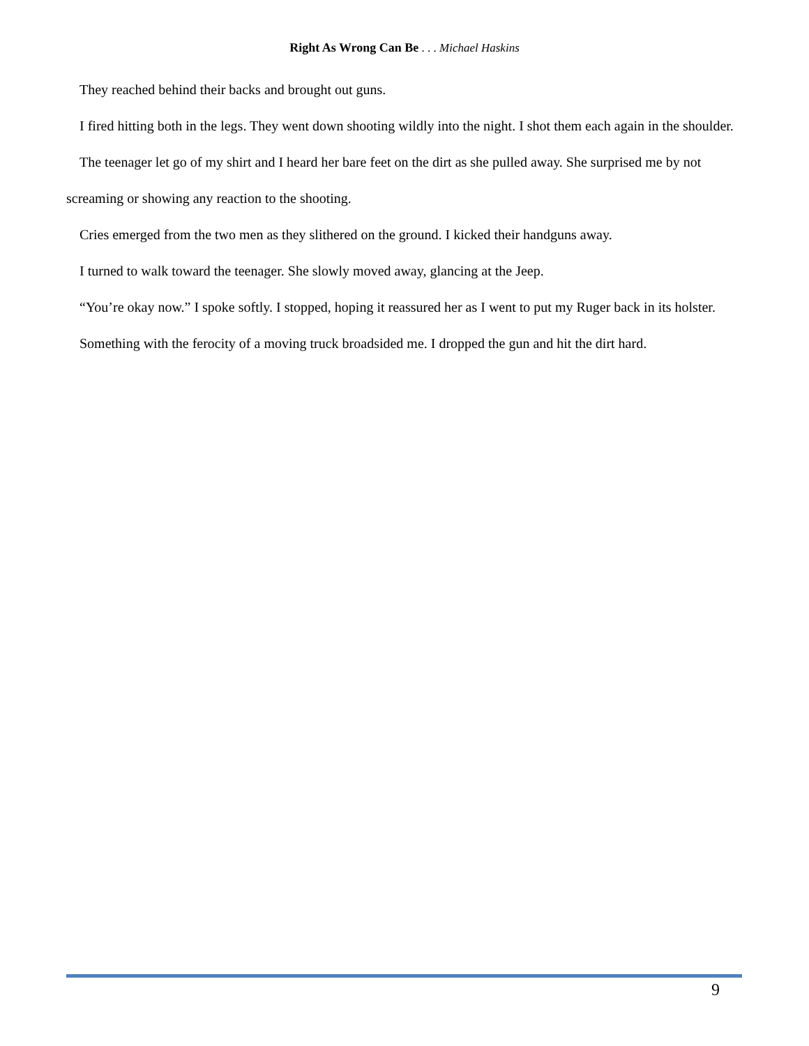Right As Wrong Can Be . . . Michael Haskins
They reached behind their backs and brought out guns.
I fired hitting both in the legs. They went down shooting wildly into the night. I shot them each again in the shoulder.
The teenager let go of my shirt and I heard her bare feet on the dirt as she pulled away. She surprised me by not screaming or showing any reaction to the shooting.
Cries emerged from the two men as they slithered on the ground. I kicked their handguns away.
I turned to walk toward the teenager. She slowly moved away, glancing at the Jeep.
“You’re okay now.” I spoke softly. I stopped, hoping it reassured her as I went to put my Ruger back in its holster.
Something with the ferocity of a moving truck broadsided me. I dropped the gun and hit the dirt hard.
9